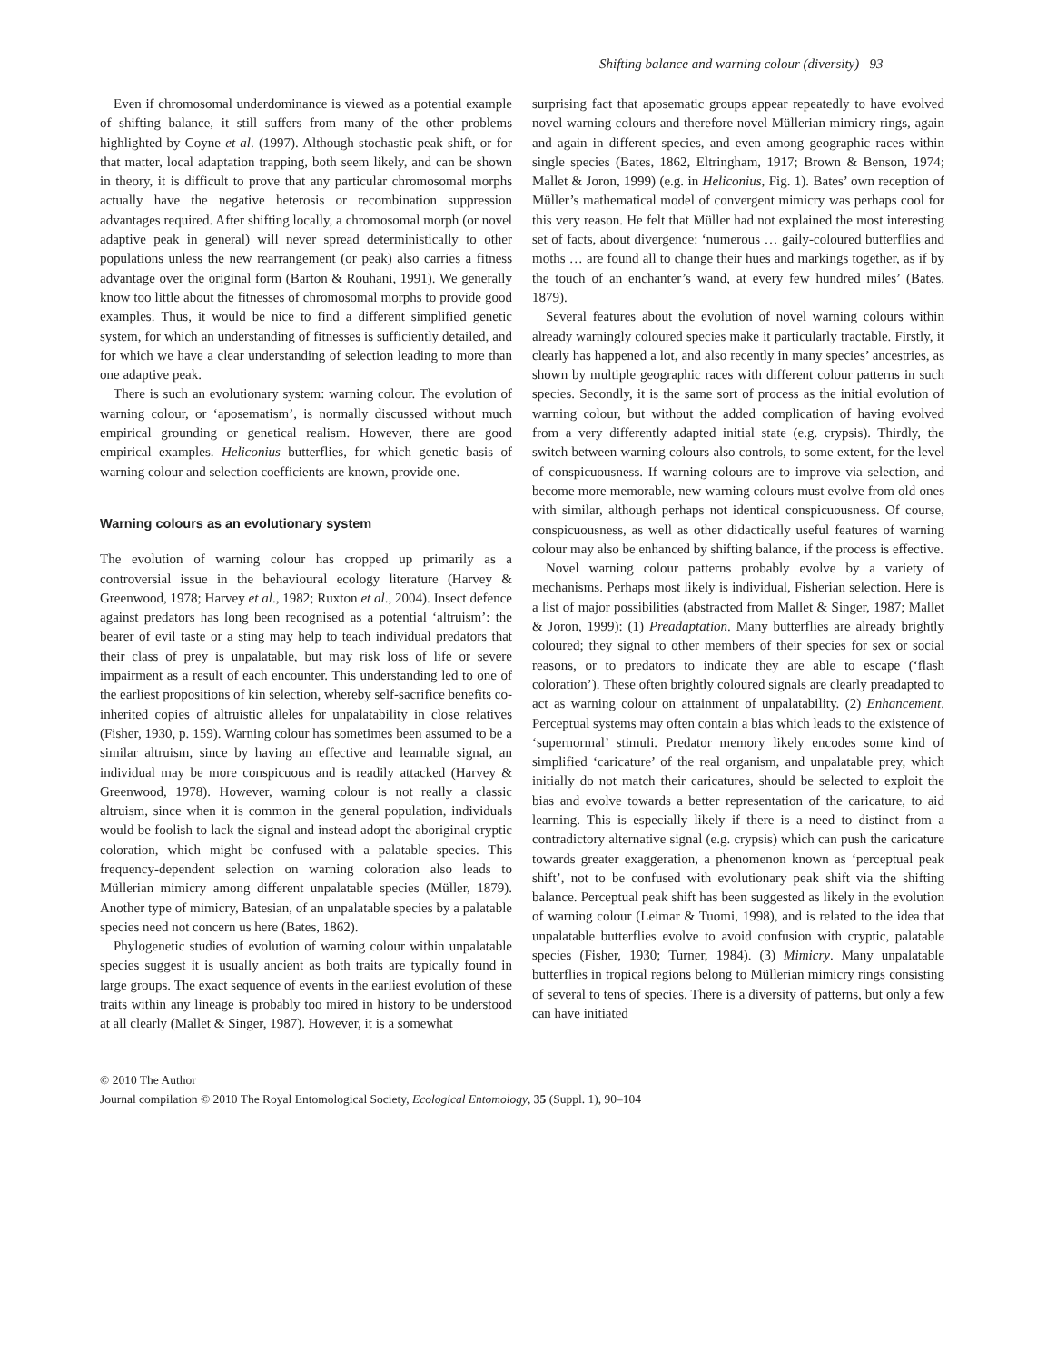Shifting balance and warning colour (diversity) 93
Even if chromosomal underdominance is viewed as a potential example of shifting balance, it still suffers from many of the other problems highlighted by Coyne et al. (1997). Although stochastic peak shift, or for that matter, local adaptation trapping, both seem likely, and can be shown in theory, it is difficult to prove that any particular chromosomal morphs actually have the negative heterosis or recombination suppression advantages required. After shifting locally, a chromosomal morph (or novel adaptive peak in general) will never spread deterministically to other populations unless the new rearrangement (or peak) also carries a fitness advantage over the original form (Barton & Rouhani, 1991). We generally know too little about the fitnesses of chromosomal morphs to provide good examples. Thus, it would be nice to find a different simplified genetic system, for which an understanding of fitnesses is sufficiently detailed, and for which we have a clear understanding of selection leading to more than one adaptive peak.
There is such an evolutionary system: warning colour. The evolution of warning colour, or ‘aposematism’, is normally discussed without much empirical grounding or genetical realism. However, there are good empirical examples. Heliconius butterflies, for which genetic basis of warning colour and selection coefficients are known, provide one.
Warning colours as an evolutionary system
The evolution of warning colour has cropped up primarily as a controversial issue in the behavioural ecology literature (Harvey & Greenwood, 1978; Harvey et al., 1982; Ruxton et al., 2004). Insect defence against predators has long been recognised as a potential ‘altruism’: the bearer of evil taste or a sting may help to teach individual predators that their class of prey is unpalatable, but may risk loss of life or severe impairment as a result of each encounter. This understanding led to one of the earliest propositions of kin selection, whereby self-sacrifice benefits co-inherited copies of altruistic alleles for unpalatability in close relatives (Fisher, 1930, p. 159). Warning colour has sometimes been assumed to be a similar altruism, since by having an effective and learnable signal, an individual may be more conspicuous and is readily attacked (Harvey & Greenwood, 1978). However, warning colour is not really a classic altruism, since when it is common in the general population, individuals would be foolish to lack the signal and instead adopt the aboriginal cryptic coloration, which might be confused with a palatable species. This frequency-dependent selection on warning coloration also leads to Müllerian mimicry among different unpalatable species (Müller, 1879). Another type of mimicry, Batesian, of an unpalatable species by a palatable species need not concern us here (Bates, 1862).
Phylogenetic studies of evolution of warning colour within unpalatable species suggest it is usually ancient as both traits are typically found in large groups. The exact sequence of events in the earliest evolution of these traits within any lineage is probably too mired in history to be understood at all clearly (Mallet & Singer, 1987). However, it is a somewhat
surprising fact that aposematic groups appear repeatedly to have evolved novel warning colours and therefore novel Müllerian mimicry rings, again and again in different species, and even among geographic races within single species (Bates, 1862, Eltringham, 1917; Brown & Benson, 1974; Mallet & Joron, 1999) (e.g. in Heliconius, Fig. 1). Bates’ own reception of Müller’s mathematical model of convergent mimicry was perhaps cool for this very reason. He felt that Müller had not explained the most interesting set of facts, about divergence: ‘numerous … gaily-coloured butterflies and moths … are found all to change their hues and markings together, as if by the touch of an enchanter’s wand, at every few hundred miles’ (Bates, 1879).
Several features about the evolution of novel warning colours within already warningly coloured species make it particularly tractable. Firstly, it clearly has happened a lot, and also recently in many species’ ancestries, as shown by multiple geographic races with different colour patterns in such species. Secondly, it is the same sort of process as the initial evolution of warning colour, but without the added complication of having evolved from a very differently adapted initial state (e.g. crypsis). Thirdly, the switch between warning colours also controls, to some extent, for the level of conspicuousness. If warning colours are to improve via selection, and become more memorable, new warning colours must evolve from old ones with similar, although perhaps not identical conspicuousness. Of course, conspicuousness, as well as other didactically useful features of warning colour may also be enhanced by shifting balance, if the process is effective.
Novel warning colour patterns probably evolve by a variety of mechanisms. Perhaps most likely is individual, Fisherian selection. Here is a list of major possibilities (abstracted from Mallet & Singer, 1987; Mallet & Joron, 1999): (1) Preadaptation. Many butterflies are already brightly coloured; they signal to other members of their species for sex or social reasons, or to predators to indicate they are able to escape (‘flash coloration’). These often brightly coloured signals are clearly preadapted to act as warning colour on attainment of unpalatability. (2) Enhancement. Perceptual systems may often contain a bias which leads to the existence of ‘supernormal’ stimuli. Predator memory likely encodes some kind of simplified ‘caricature’ of the real organism, and unpalatable prey, which initially do not match their caricatures, should be selected to exploit the bias and evolve towards a better representation of the caricature, to aid learning. This is especially likely if there is a need to distinct from a contradictory alternative signal (e.g. crypsis) which can push the caricature towards greater exaggeration, a phenomenon known as ‘perceptual peak shift’, not to be confused with evolutionary peak shift via the shifting balance. Perceptual peak shift has been suggested as likely in the evolution of warning colour (Leimar & Tuomi, 1998), and is related to the idea that unpalatable butterflies evolve to avoid confusion with cryptic, palatable species (Fisher, 1930; Turner, 1984). (3) Mimicry. Many unpalatable butterflies in tropical regions belong to Müllerian mimicry rings consisting of several to tens of species. There is a diversity of patterns, but only a few can have initiated
© 2010 The Author
Journal compilation © 2010 The Royal Entomological Society, Ecological Entomology, 35 (Suppl. 1), 90–104